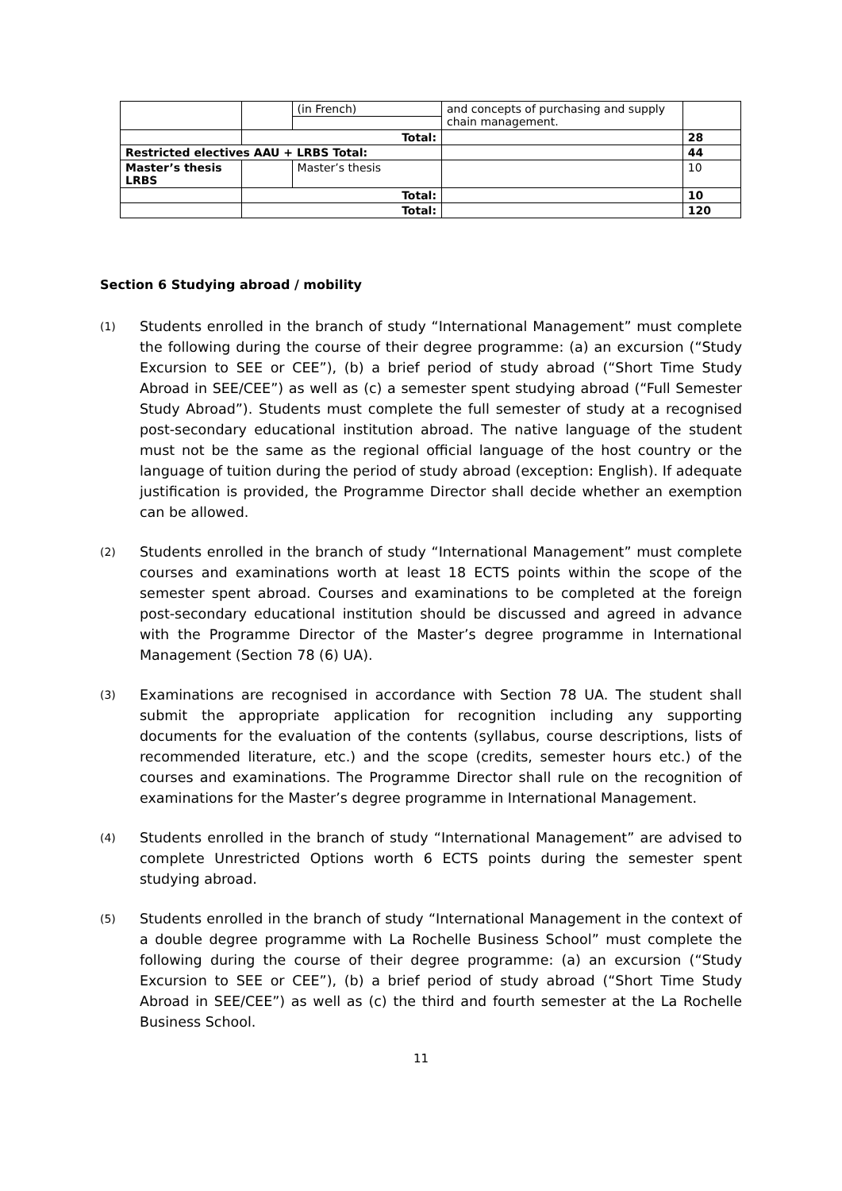| | | (in French) | and concepts of purchasing and supply chain management. | |
| | Total: | | | 28 |
| Restricted electives AAU + LRBS Total: | | | | 44 |
| Master’s thesis LRBS | | Master’s thesis | | 10 |
| | Total: | | | 10 |
| | Total: | | | 120 |
Section 6 Studying abroad / mobility
(1)
Students enrolled in the branch of study “International Management” must complete the following during the course of their degree programme: (a) an excursion (“Study Excursion to SEE or CEE”), (b) a brief period of study abroad (“Short Time Study Abroad in SEE/CEE”) as well as (c) a semester spent studying abroad (“Full Semester Study Abroad”). Students must complete the full semester of study at a recognised post-secondary educational institution abroad. The native language of the student must not be the same as the regional official language of the host country or the language of tuition during the period of study abroad (exception: English). If adequate justification is provided, the Programme Director shall decide whether an exemption can be allowed.
(2)
Students enrolled in the branch of study “International Management” must complete courses and examinations worth at least 18 ECTS points within the scope of the semester spent abroad. Courses and examinations to be completed at the foreign post-secondary educational institution should be discussed and agreed in advance with the Programme Director of the Master’s degree programme in International Management (Section 78 (6) UA).
(3)
Examinations are recognised in accordance with Section 78 UA. The student shall submit the appropriate application for recognition including any supporting documents for the evaluation of the contents (syllabus, course descriptions, lists of recommended literature, etc.) and the scope (credits, semester hours etc.) of the courses and examinations. The Programme Director shall rule on the recognition of examinations for the Master’s degree programme in International Management.
(4)
Students enrolled in the branch of study “International Management” are advised to complete Unrestricted Options worth 6 ECTS points during the semester spent studying abroad.
(5)
Students enrolled in the branch of study “International Management in the context of a double degree programme with La Rochelle Business School” must complete the following during the course of their degree programme: (a) an excursion (“Study Excursion to SEE or CEE”), (b) a brief period of study abroad (“Short Time Study Abroad in SEE/CEE”) as well as (c) the third and fourth semester at the La Rochelle Business School.
11